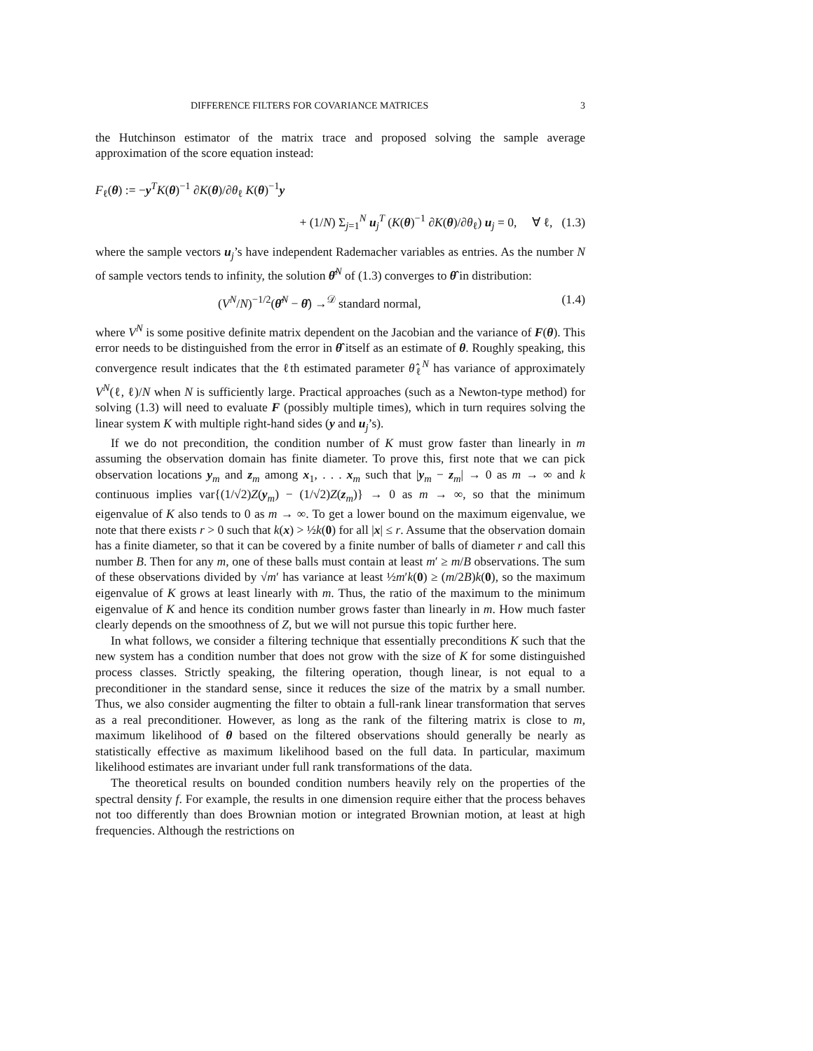DIFFERENCE FILTERS FOR COVARIANCE MATRICES 3
the Hutchinson estimator of the matrix trace and proposed solving the sample average approximation of the score equation instead:
F<sub>ℓ</sub>(θ) := −y<sup>T</sup>K(θ)<sup>−1</sup> ∂K(θ)/∂θ<sub>ℓ</sub> K(θ)<sup>−1</sup>y
+ (1/N) Σ<sub>j=1</sub><sup>N</sup> u<sub>j</sub><sup>T</sup> (K(θ)<sup>−1</sup> ∂K(θ)/∂θ<sub>ℓ</sub>) u<sub>j</sub> = 0, ∀ ℓ, (1.3)
where the sample vectors u<sub>j</sub>’s have independent Rademacher variables as entries. As the number N of sample vectors tends to infinity, the solution θ̂<sup>N</sup> of (1.3) converges to θ̂ in distribution:
(V<sup>N</sup>/N)<sup>−1/2</sup>(θ̂<sup>N</sup> − θ̂) →<sup>𝒟</sup> standard normal, (1.4)
where V<sup>N</sup> is some positive definite matrix dependent on the Jacobian and the variance of F(θ). This error needs to be distinguished from the error in θ̂ itself as an estimate of θ. Roughly speaking, this convergence result indicates that the ℓth estimated parameter θ̂<sub>ℓ</sub><sup>N</sup> has variance of approximately V<sup>N</sup>(ℓ, ℓ)/N when N is sufficiently large. Practical approaches (such as a Newton-type method) for solving (1.3) will need to evaluate F (possibly multiple times), which in turn requires solving the linear system K with multiple right-hand sides (y and u<sub>j</sub>’s).
If we do not precondition, the condition number of K must grow faster than linearly in m assuming the observation domain has finite diameter. To prove this, first note that we can pick observation locations y<sub>m</sub> and z<sub>m</sub> among x<sub>1</sub>, . . . x<sub>m</sub> such that |y<sub>m</sub> − z<sub>m</sub>| → 0 as m → ∞ and k continuous implies var{(1/√2)Z(y<sub>m</sub>) − (1/√2)Z(z<sub>m</sub>)} → 0 as m → ∞, so that the minimum eigenvalue of K also tends to 0 as m → ∞. To get a lower bound on the maximum eigenvalue, we note that there exists r > 0 such that k(x) > ½k(0) for all |x| ≤ r. Assume that the observation domain has a finite diameter, so that it can be covered by a finite number of balls of diameter r and call this number B. Then for any m, one of these balls must contain at least m′ ≥ m/B observations. The sum of these observations divided by √m′ has variance at least ½m′k(0) ≥ (m/2B)k(0), so the maximum eigenvalue of K grows at least linearly with m. Thus, the ratio of the maximum to the minimum eigenvalue of K and hence its condition number grows faster than linearly in m. How much faster clearly depends on the smoothness of Z, but we will not pursue this topic further here.
In what follows, we consider a filtering technique that essentially preconditions K such that the new system has a condition number that does not grow with the size of K for some distinguished process classes. Strictly speaking, the filtering operation, though linear, is not equal to a preconditioner in the standard sense, since it reduces the size of the matrix by a small number. Thus, we also consider augmenting the filter to obtain a full-rank linear transformation that serves as a real preconditioner. However, as long as the rank of the filtering matrix is close to m, maximum likelihood of θ based on the filtered observations should generally be nearly as statistically effective as maximum likelihood based on the full data. In particular, maximum likelihood estimates are invariant under full rank transformations of the data.
The theoretical results on bounded condition numbers heavily rely on the properties of the spectral density f. For example, the results in one dimension require either that the process behaves not too differently than does Brownian motion or integrated Brownian motion, at least at high frequencies. Although the restrictions on